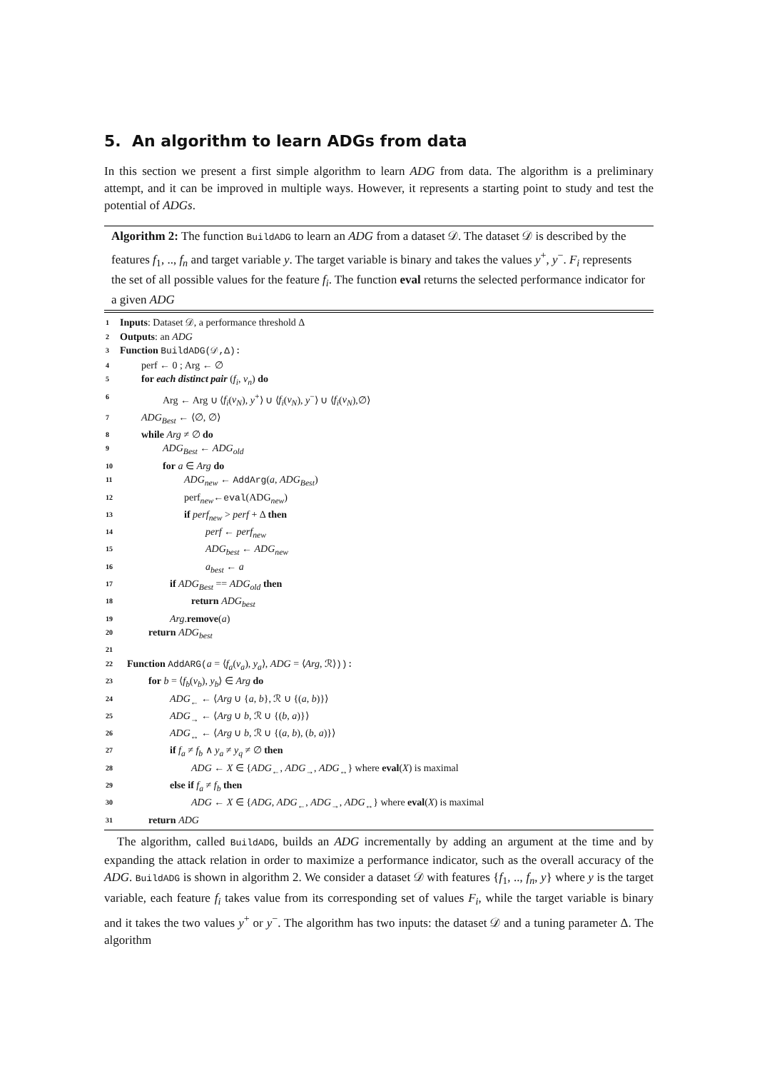5. An algorithm to learn ADGs from data
In this section we present a first simple algorithm to learn ADG from data. The algorithm is a preliminary attempt, and it can be improved in multiple ways. However, it represents a starting point to study and test the potential of ADGs.
Algorithm 2: The function BuildADG to learn an ADG from a dataset 𝒟. The dataset 𝒟 is described by the features f<sub>1</sub>, .., f<sub>n</sub> and target variable y. The target variable is binary and takes the values y<sup>+</sup>, y<sup>−</sup>. F<sub>i</sub> represents the set of all possible values for the feature f<sub>i</sub>. The function eval returns the selected performance indicator for a given ADG
1 Inputs: Dataset 𝒟, a performance threshold Δ
2 Outputs: an ADG
3 Function BuildADG(𝒟,Δ):
4 perf ← 0 ; Arg ← ∅
5 for each distinct pair (f<sub>i</sub>, v<sub>n</sub>) do
6 Arg ← Arg ∪ ⟨f<sub>i</sub>(v<sub>N</sub>), y<sup>+</sup>⟩ ∪ ⟨f<sub>i</sub>(v<sub>N</sub>), y<sup>−</sup>⟩ ∪ ⟨f<sub>i</sub>(v<sub>N</sub>),∅⟩
7 ADG<sub>Best</sub> ← ⟨∅, ∅⟩
8 while Arg ≠ ∅ do
9 ADG<sub>Best</sub> ← ADG<sub>old</sub>
10 for a ∈ Arg do
11 ADG<sub>new</sub> ← AddArg(a, ADG<sub>Best</sub>)
12 perf<sub>new</sub>←eval(ADG<sub>new</sub>)
13 if perf<sub>new</sub> > perf + Δ then
14 perf ← perf<sub>new</sub>
15 ADG<sub>best</sub> ← ADG<sub>new</sub>
16 a<sub>best</sub> ← a
17 if ADG<sub>Best</sub> == ADG<sub>old</sub> then
18 return ADG<sub>best</sub>
19 Arg.remove(a)
20 return ADG<sub>best</sub>
21
22 Function AddARG(a = ⟨f<sub>a</sub>(v<sub>a</sub>), y<sub>a</sub>⟩, ADG = ⟨Arg, ℛ⟩)):
23 for b = ⟨f<sub>b</sub>(v<sub>b</sub>), y<sub>b</sub>⟩ ∈ Arg do
24 ADG<sub>←</sub> ← ⟨Arg ∪ {a, b}, ℛ ∪ {(a, b)}⟩
25 ADG<sub>→</sub> ← ⟨Arg ∪ b, ℛ ∪ {(b, a)}⟩
26 ADG<sub>↔</sub> ← ⟨Arg ∪ b, ℛ ∪ {(a, b), (b, a)}⟩
27 if f<sub>a</sub> ≠ f<sub>b</sub> ∧ y<sub>a</sub> ≠ y<sub>q</sub> ≠ ∅ then
28 ADG ← X ∈ {ADG<sub>←</sub>, ADG<sub>→</sub>, ADG<sub>↔</sub>} where eval(X) is maximal
29 else if f<sub>a</sub> ≠ f<sub>b</sub> then
30 ADG ← X ∈ {ADG, ADG<sub>←</sub>, ADG<sub>→</sub>, ADG<sub>↔</sub>} where eval(X) is maximal
31 return ADG
The algorithm, called BuildADG, builds an ADG incrementally by adding an argument at the time and by expanding the attack relation in order to maximize a performance indicator, such as the overall accuracy of the ADG. BuildADG is shown in algorithm 2. We consider a dataset 𝒟 with features {f<sub>1</sub>, .., f<sub>n</sub>, y} where y is the target variable, each feature f<sub>i</sub> takes value from its corresponding set of values F<sub>i</sub>, while the target variable is binary and it takes the two values y<sup>+</sup> or y<sup>−</sup>. The algorithm has two inputs: the dataset 𝒟 and a tuning parameter Δ. The algorithm